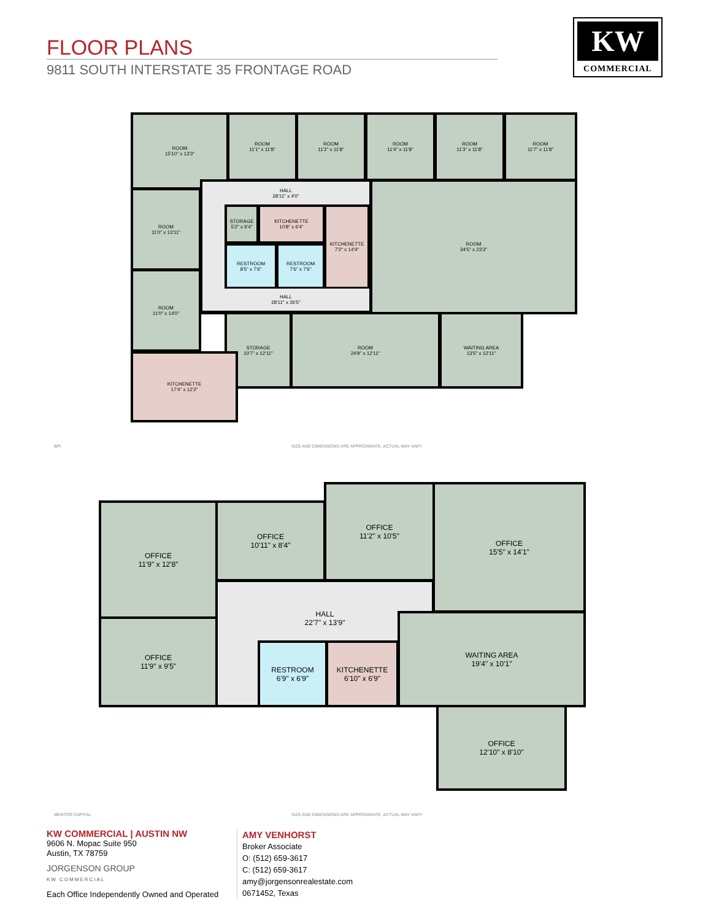FLOOR PLANS
9811 SOUTH INTERSTATE 35 FRONTAGE ROAD
KW
COMMERCIAL
ROOM
15'10" x 13'3"
ROOM
11'1" x 11'8"
ROOM
11'2" x 11'8"
ROOM
11'4" x 11'8"
ROOM
11'3" x 11'8"
ROOM
11'7" x 11'8"
ROOM
11'0" x 13'11"
HALL
28'11" x 4'0"
STORAGE
5'2" x 6'4"
KITCHENETTE
10'8" x 6'4"
RESTROOM
8'5" x 7'6"
RESTROOM
7'6" x 7'6"
KITCHENETTE
7'2" x 14'4"
HALL
28'11" x 26'5"
ROOM
34'5" x 23'3"
ROOM
11'0" x 14'0"
STORAGE
10'7" x 12'11"
ROOM
24'9" x 12'11"
WAITING AREA
13'5" x 12'11"
KITCHENETTE
17'4" x 12'2"
BPI
SIZE AND DIMENSIONS ARE APPROXIMATE, ACTUAL MAY VARY
OFFICE
11'9" x 12'8"
OFFICE
10'11" x 8'4"
OFFICE
11'2" x 10'5"
OFFICE
15'5" x 14'1"
OFFICE
11'9" x 9'5"
HALL
22'7" x 13'9"
RESTROOM
6'9" x 6'9"
KITCHENETTE
6'10" x 6'9"
WAITING AREA
19'4" x 10'1"
OFFICE
12'10" x 8'10"
MENTOR CAPITAL
SIZE AND DIMENSIONS ARE APPROXIMATE, ACTUAL MAY VARY
KW COMMERCIAL | AUSTIN NW
9606 N. Mopac Suite 950
Austin, TX 78759
JORGENSON GROUP
KW COMMERCIAL
Each Office Independently Owned and Operated
AMY VENHORST
Broker Associate
O: (512) 659-3617
C: (512) 659-3617
amy@jorgensonrealestate.com
0671452, Texas